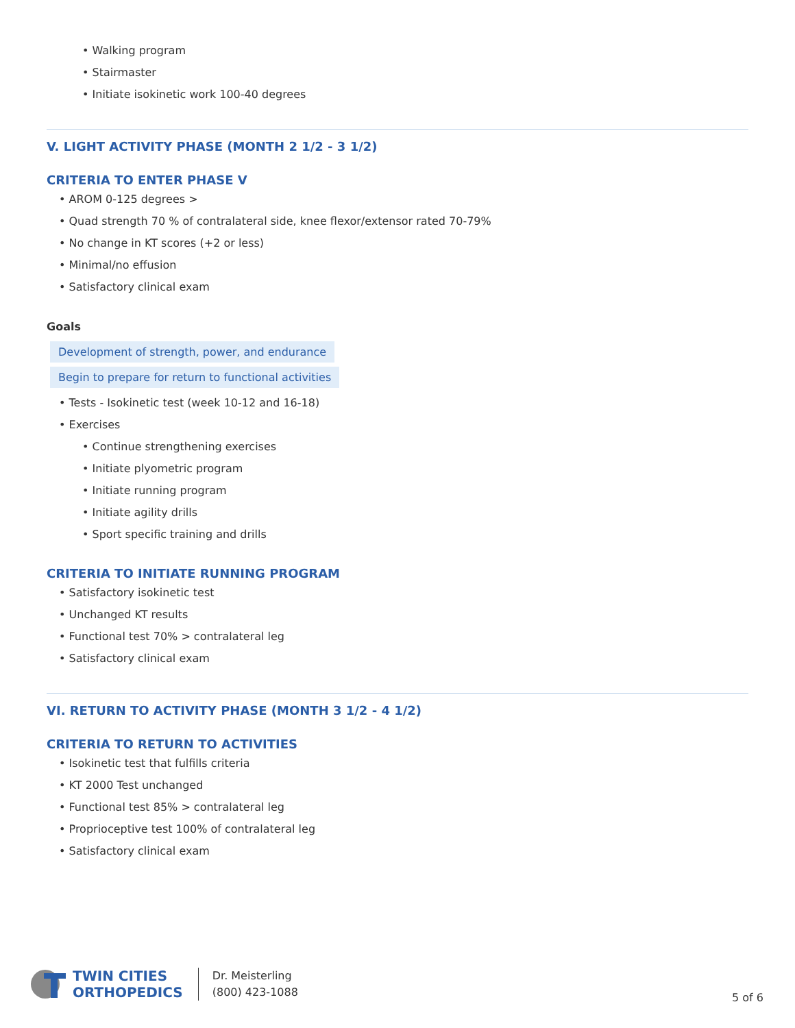• Walking program
• Stairmaster
• Initiate isokinetic work 100-40 degrees
V. LIGHT ACTIVITY PHASE (MONTH 2 1/2 - 3 1/2)
CRITERIA TO ENTER PHASE V
• AROM 0-125 degrees >
• Quad strength 70 % of contralateral side, knee flexor/extensor rated 70-79%
• No change in KT scores (+2 or less)
• Minimal/no effusion
• Satisfactory clinical exam
Goals
Development of strength, power, and endurance
Begin to prepare for return to functional activities
• Tests - Isokinetic test (week 10-12 and 16-18)
• Exercises
• Continue strengthening exercises
• Initiate plyometric program
• Initiate running program
• Initiate agility drills
• Sport specific training and drills
CRITERIA TO INITIATE RUNNING PROGRAM
• Satisfactory isokinetic test
• Unchanged KT results
• Functional test 70% > contralateral leg
• Satisfactory clinical exam
VI. RETURN TO ACTIVITY PHASE (MONTH 3 1/2 - 4 1/2)
CRITERIA TO RETURN TO ACTIVITIES
• Isokinetic test that fulfills criteria
• KT 2000 Test unchanged
• Functional test 85% > contralateral leg
• Proprioceptive test 100% of contralateral leg
• Satisfactory clinical exam
TWIN CITIES
ORTHOPEDICS
Dr. Meisterling
(800) 423-1088
5 of 6